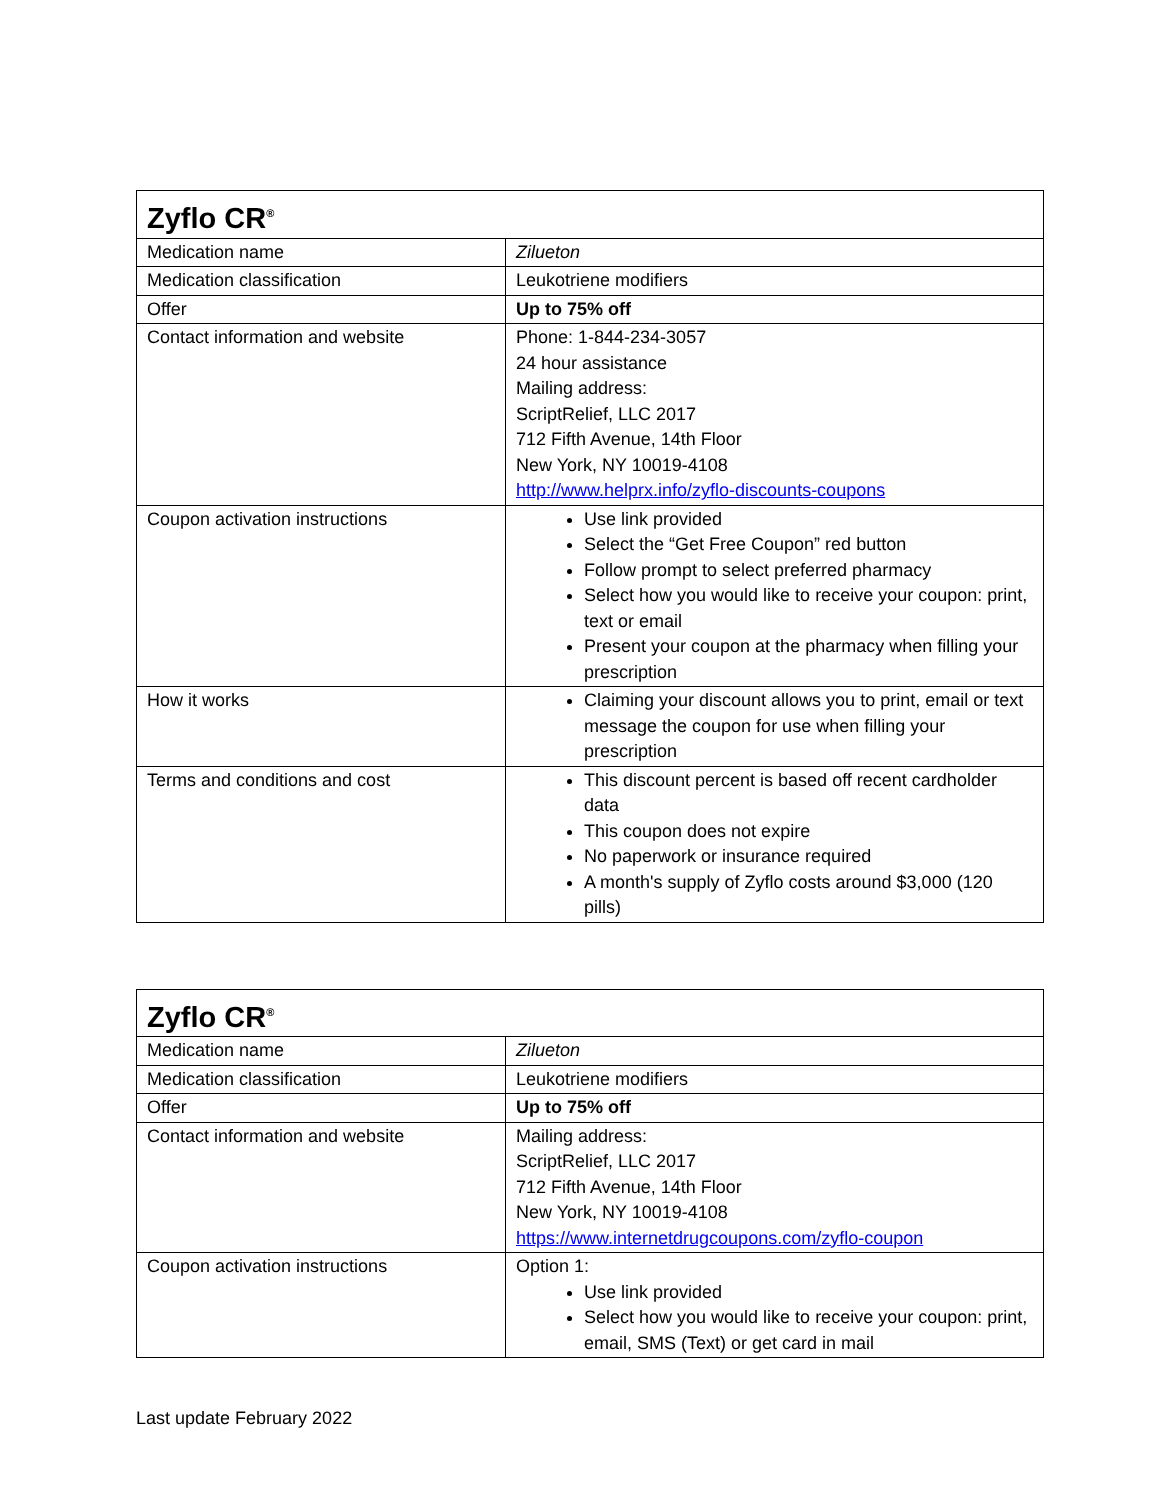| Zyflo CR<sup>®</sup> | |
| --- | --- |
| Medication name | Zilueton |
| Medication classification | Leukotriene modifiers |
| Offer | Up to 75% off |
| Contact information and website | Phone: 1-844-234-3057 24 hour assistance Mailing address: ScriptRelief, LLC 2017 712 Fifth Avenue, 14th Floor New York, NY 10019-4108 http://www.helprx.info/zyflo-discounts-coupons |
| Coupon activation instructions | Use link provided Select the “Get Free Coupon” red button Follow prompt to select preferred pharmacy Select how you would like to receive your coupon: print, text or email Present your coupon at the pharmacy when filling your prescription |
| How it works | Claiming your discount allows you to print, email or text message the coupon for use when filling your prescription |
| Terms and conditions and cost | This discount percent is based off recent cardholder data This coupon does not expire No paperwork or insurance required A month's supply of Zyflo costs around $3,000 (120 pills) |
| Zyflo CR<sup>®</sup> | |
| --- | --- |
| Medication name | Zilueton |
| Medication classification | Leukotriene modifiers |
| Offer | Up to 75% off |
| Contact information and website | Mailing address: ScriptRelief, LLC 2017 712 Fifth Avenue, 14th Floor New York, NY 10019-4108 https://www.internetdrugcoupons.com/zyflo-coupon |
| Coupon activation instructions | Option 1: Use link provided Select how you would like to receive your coupon: print, email, SMS (Text) or get card in mail |
Last update February 2022